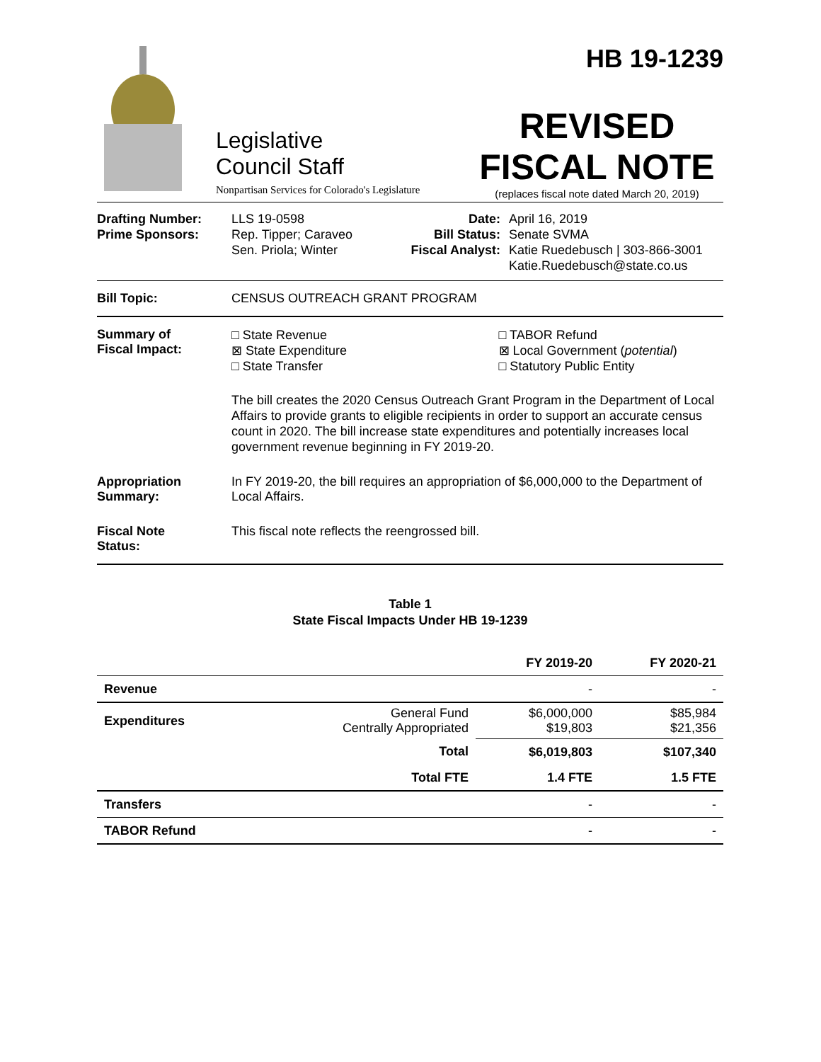Legislative
Council Staff
Nonpartisan Services for Colorado's Legislature
HB 19-1239
REVISED
FISCAL NOTE
(replaces fiscal note dated March 20, 2019)
Drafting Number:
Prime Sponsors:
LLS 19-0598
Rep. Tipper; Caraveo
Sen. Priola; Winter
Date:
Bill Status:
Fiscal Analyst:
April 16, 2019
Senate SVMA
Katie Ruedebusch | 303-866-3001
Katie.Ruedebusch@state.co.us
Bill Topic: CENSUS OUTREACH GRANT PROGRAM
Summary of
Fiscal Impact:
□ State Revenue
⊠ State Expenditure
□ State Transfer
□ TABOR Refund
⊠ Local Government (potential)
□ Statutory Public Entity
The bill creates the 2020 Census Outreach Grant Program in the Department of Local Affairs to provide grants to eligible recipients in order to support an accurate census count in 2020. The bill increase state expenditures and potentially increases local government revenue beginning in FY 2019-20.
Appropriation
Summary:
In FY 2019-20, the bill requires an appropriation of $6,000,000 to the Department of Local Affairs.
Fiscal Note
Status:
This fiscal note reflects the reengrossed bill.
Table 1
State Fiscal Impacts Under HB 19-1239
| | | FY 2019-20 | FY 2020-21 |
| --- | --- | --- | --- |
| Revenue | | - | - |
| Expenditures | General Fund Centrally Appropriated | $6,000,000 $19,803 | $85,984 $21,356 |
| | Total | $6,019,803 | $107,340 |
| | Total FTE | 1.4 FTE | 1.5 FTE |
| Transfers | | - | - |
| TABOR Refund | | - | - |